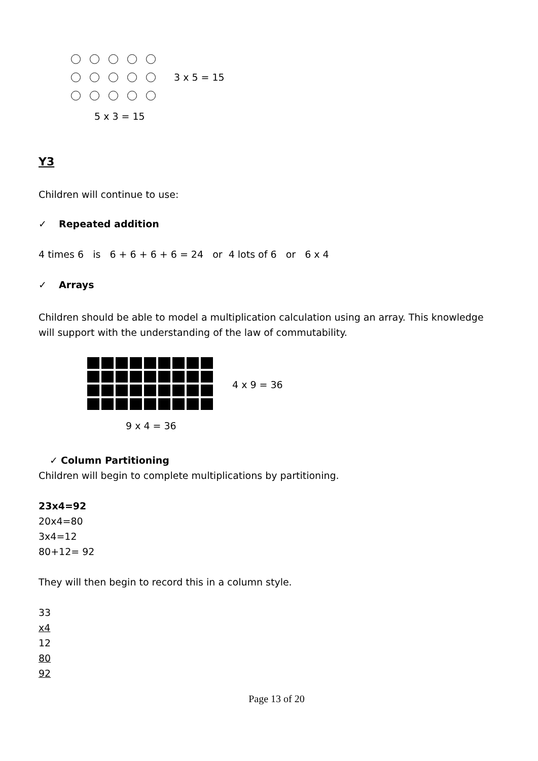3 x 5 = 15
5 x 3 = 15
Y3
Children will continue to use:
✓ Repeated addition
4 times 6 is 6 + 6 + 6 + 6 = 24 or 4 lots of 6 or 6 x 4
✓ Arrays
Children should be able to model a multiplication calculation using an array. This knowledge will support with the understanding of the law of commutability.
4 x 9 = 36
9 x 4 = 36
✓ Column Partitioning
Children will begin to complete multiplications by partitioning.
23x4=92
20x4=80
3x4=12
80+12= 92
They will then begin to record this in a column style.
33
x4
12
80
92
Page 13 of 20